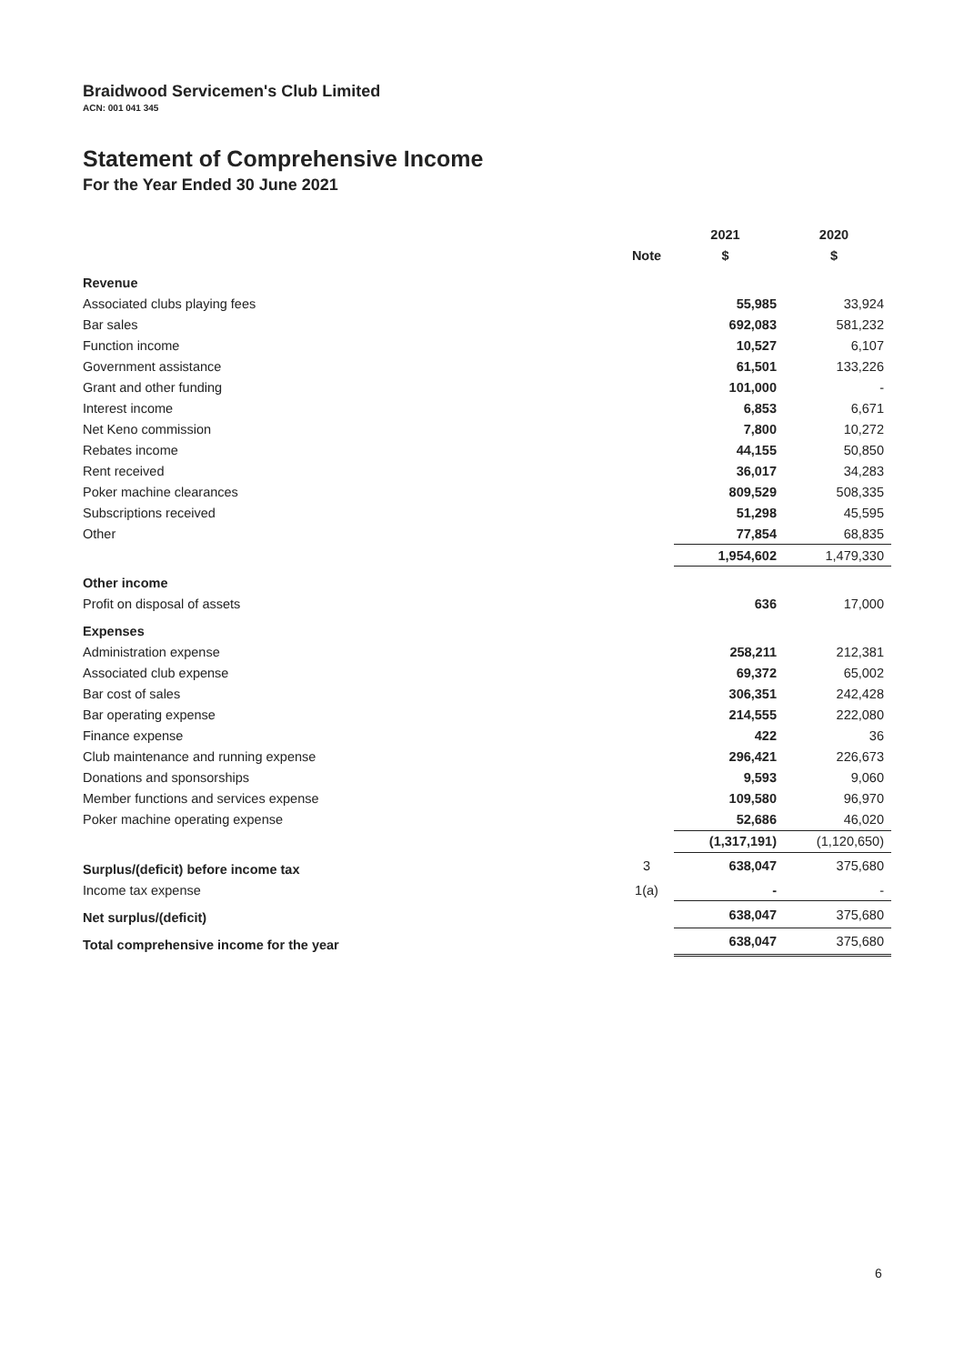Braidwood Servicemen's Club Limited
ACN: 001 041 345
Statement of Comprehensive Income
For the Year Ended 30 June 2021
| | | 2021 | 2020 |
| --- | --- | --- | --- |
| | Note | $ | $ |
| Revenue | | | |
| Associated clubs playing fees | | 55,985 | 33,924 |
| Bar sales | | 692,083 | 581,232 |
| Function income | | 10,527 | 6,107 |
| Government assistance | | 61,501 | 133,226 |
| Grant and other funding | | 101,000 | - |
| Interest income | | 6,853 | 6,671 |
| Net Keno commission | | 7,800 | 10,272 |
| Rebates income | | 44,155 | 50,850 |
| Rent received | | 36,017 | 34,283 |
| Poker machine clearances | | 809,529 | 508,335 |
| Subscriptions received | | 51,298 | 45,595 |
| Other | | 77,854 | 68,835 |
| | | 1,954,602 | 1,479,330 |
| Other income | | | |
| Profit on disposal of assets | | 636 | 17,000 |
| Expenses | | | |
| Administration expense | | 258,211 | 212,381 |
| Associated club expense | | 69,372 | 65,002 |
| Bar cost of sales | | 306,351 | 242,428 |
| Bar operating expense | | 214,555 | 222,080 |
| Finance expense | | 422 | 36 |
| Club maintenance and running expense | | 296,421 | 226,673 |
| Donations and sponsorships | | 9,593 | 9,060 |
| Member functions and services expense | | 109,580 | 96,970 |
| Poker machine operating expense | | 52,686 | 46,020 |
| | | (1,317,191) | (1,120,650) |
| Surplus/(deficit) before income tax | 3 | 638,047 | 375,680 |
| Income tax expense | 1(a) | - | - |
| Net surplus/(deficit) | | 638,047 | 375,680 |
| Total comprehensive income for the year | | 638,047 | 375,680 |
6